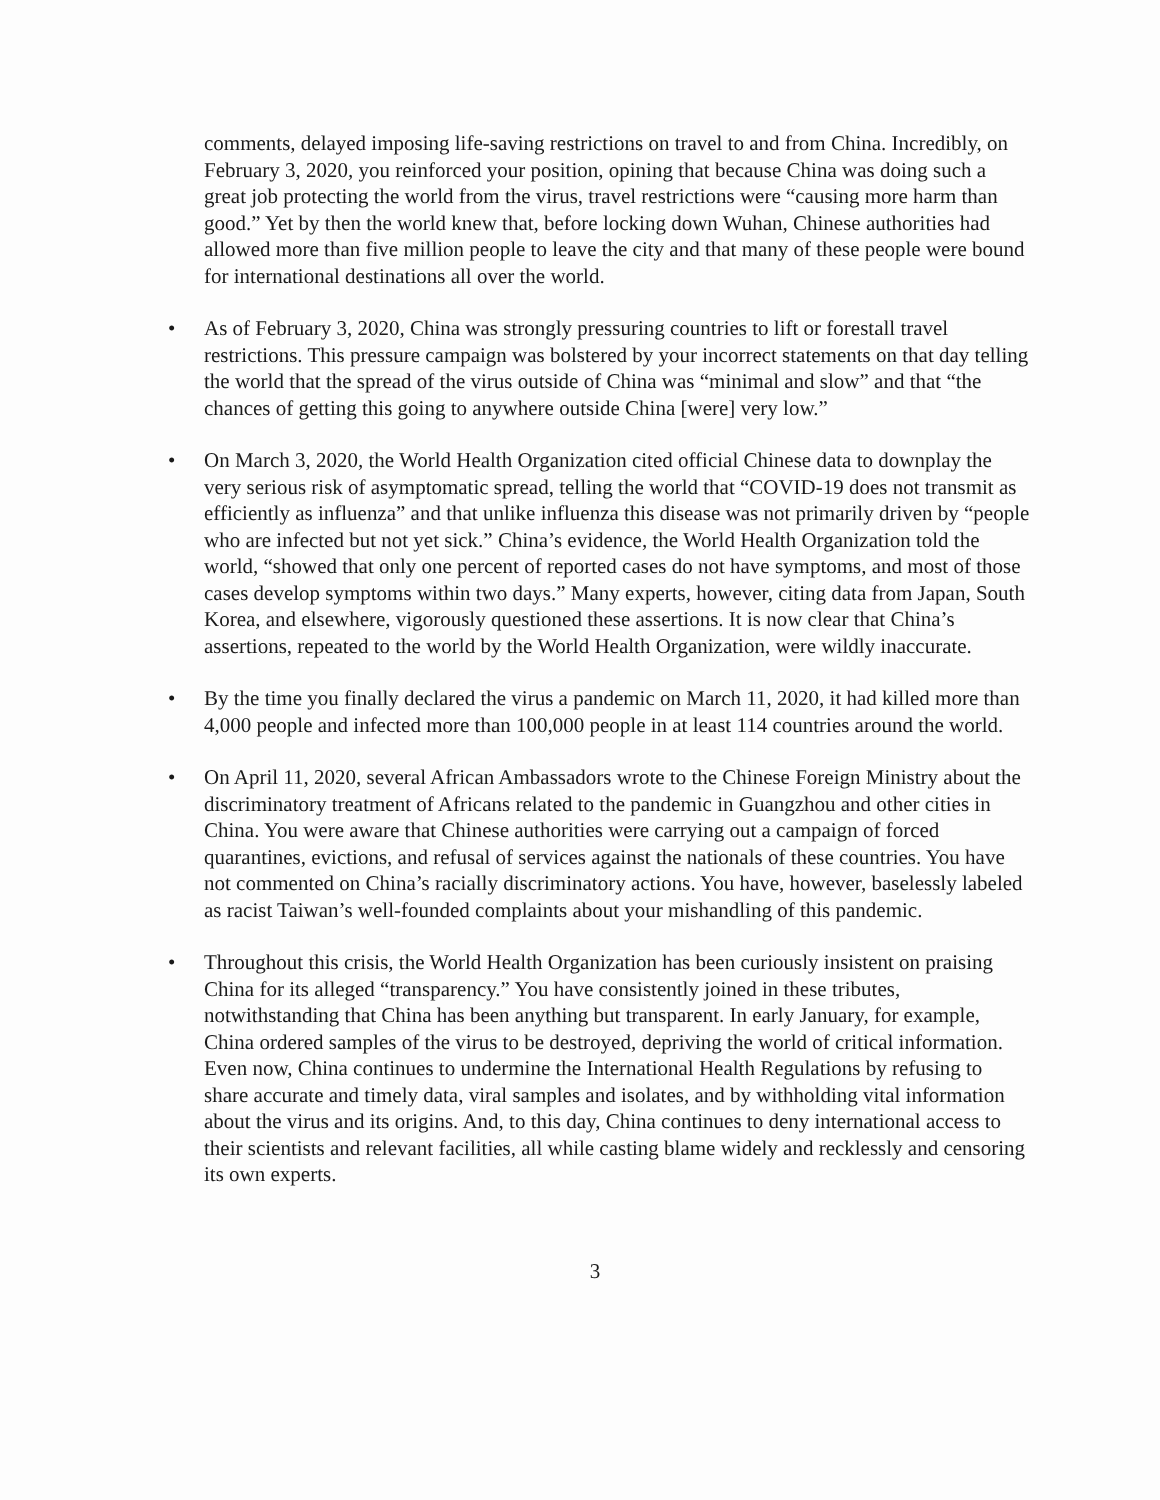comments, delayed imposing life-saving restrictions on travel to and from China. Incredibly, on February 3, 2020, you reinforced your position, opining that because China was doing such a great job protecting the world from the virus, travel restrictions were “causing more harm than good.” Yet by then the world knew that, before locking down Wuhan, Chinese authorities had allowed more than five million people to leave the city and that many of these people were bound for international destinations all over the world.
• As of February 3, 2020, China was strongly pressuring countries to lift or forestall travel restrictions. This pressure campaign was bolstered by your incorrect statements on that day telling the world that the spread of the virus outside of China was “minimal and slow” and that “the chances of getting this going to anywhere outside China [were] very low.”
• On March 3, 2020, the World Health Organization cited official Chinese data to downplay the very serious risk of asymptomatic spread, telling the world that “COVID-19 does not transmit as efficiently as influenza” and that unlike influenza this disease was not primarily driven by “people who are infected but not yet sick.” China’s evidence, the World Health Organization told the world, “showed that only one percent of reported cases do not have symptoms, and most of those cases develop symptoms within two days.” Many experts, however, citing data from Japan, South Korea, and elsewhere, vigorously questioned these assertions. It is now clear that China’s assertions, repeated to the world by the World Health Organization, were wildly inaccurate.
• By the time you finally declared the virus a pandemic on March 11, 2020, it had killed more than 4,000 people and infected more than 100,000 people in at least 114 countries around the world.
• On April 11, 2020, several African Ambassadors wrote to the Chinese Foreign Ministry about the discriminatory treatment of Africans related to the pandemic in Guangzhou and other cities in China. You were aware that Chinese authorities were carrying out a campaign of forced quarantines, evictions, and refusal of services against the nationals of these countries. You have not commented on China’s racially discriminatory actions. You have, however, baselessly labeled as racist Taiwan’s well-founded complaints about your mishandling of this pandemic.
• Throughout this crisis, the World Health Organization has been curiously insistent on praising China for its alleged “transparency.” You have consistently joined in these tributes, notwithstanding that China has been anything but transparent. In early January, for example, China ordered samples of the virus to be destroyed, depriving the world of critical information. Even now, China continues to undermine the International Health Regulations by refusing to share accurate and timely data, viral samples and isolates, and by withholding vital information about the virus and its origins. And, to this day, China continues to deny international access to their scientists and relevant facilities, all while casting blame widely and recklessly and censoring its own experts.
3